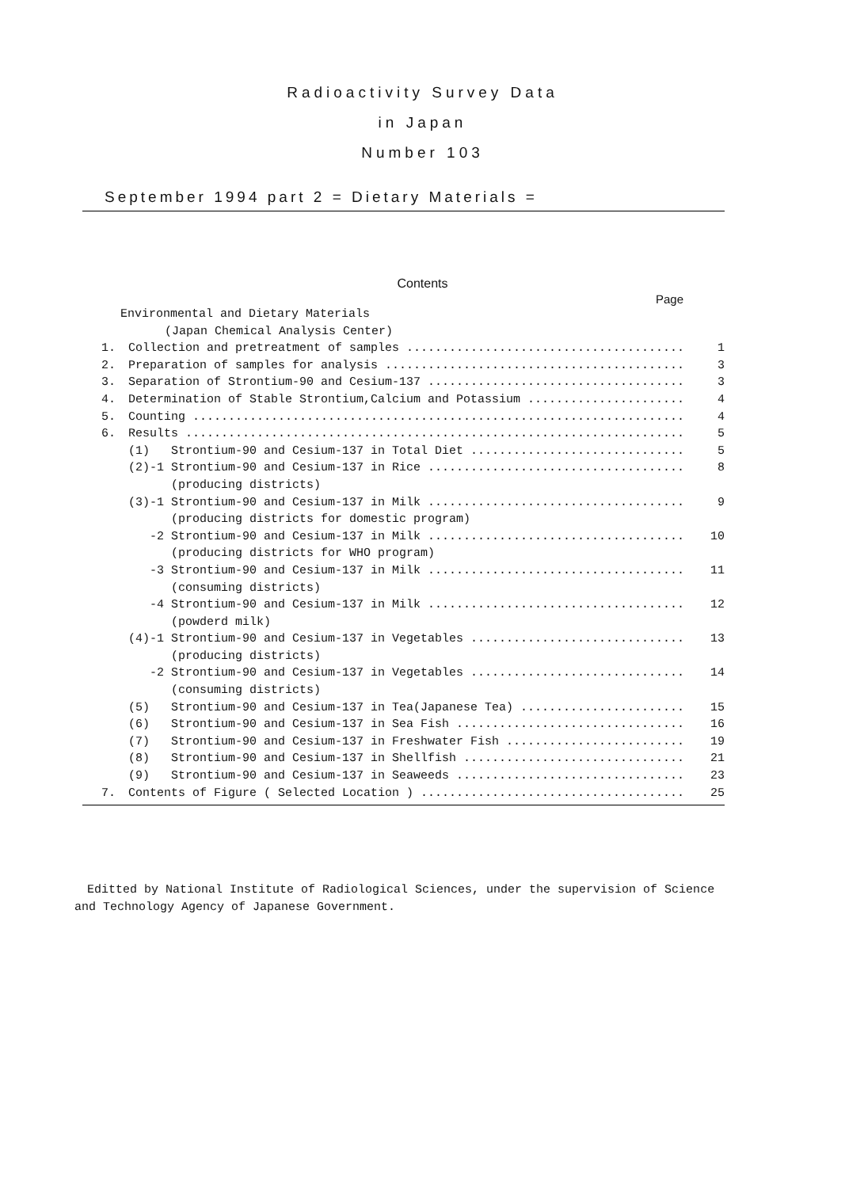Radioactivity Survey Data
in Japan
Number 103
September 1994 part 2 = Dietary Materials =
Contents
Page
Environmental and Dietary Materials
(Japan Chemical Analysis Center)
1. Collection and pretreatment of samples ........................................ 1
2. Preparation of samples for analysis ........................................... 3
3. Separation of Strontium-90 and Cesium-137 ..................................... 3
4. Determination of Stable Strontium,Calcium and Potassium ....................... 4
5. Counting ...................................................................... 4
6. Results ....................................................................... 5
(1) Strontium-90 and Cesium-137 in Total Diet ............................... 5
(2)-1 Strontium-90 and Cesium-137 in Rice ..................................... 8
(producing districts)
(3)-1 Strontium-90 and Cesium-137 in Milk ..................................... 9
(producing districts for domestic program)
-2 Strontium-90 and Cesium-137 in Milk ..................................... 10
(producing districts for WHO program)
-3 Strontium-90 and Cesium-137 in Milk ..................................... 11
(consuming districts)
-4 Strontium-90 and Cesium-137 in Milk ..................................... 12
(powderd milk)
(4)-1 Strontium-90 and Cesium-137 in Vegetables ............................... 13
(producing districts)
-2 Strontium-90 and Cesium-137 in Vegetables ............................... 14
(consuming districts)
(5) Strontium-90 and Cesium-137 in Tea(Japanese Tea) ........................ 15
(6) Strontium-90 and Cesium-137 in Sea Fish ................................. 16
(7) Strontium-90 and Cesium-137 in Freshwater Fish .......................... 19
(8) Strontium-90 and Cesium-137 in Shellfish ................................ 21
(9) Strontium-90 and Cesium-137 in Seaweeds ................................. 23
7. Contents of Figure ( Selected Location ) ...................................... 25
Editted by National Institute of Radiological Sciences, under the supervision of Science and Technology Agency of Japanese Government.